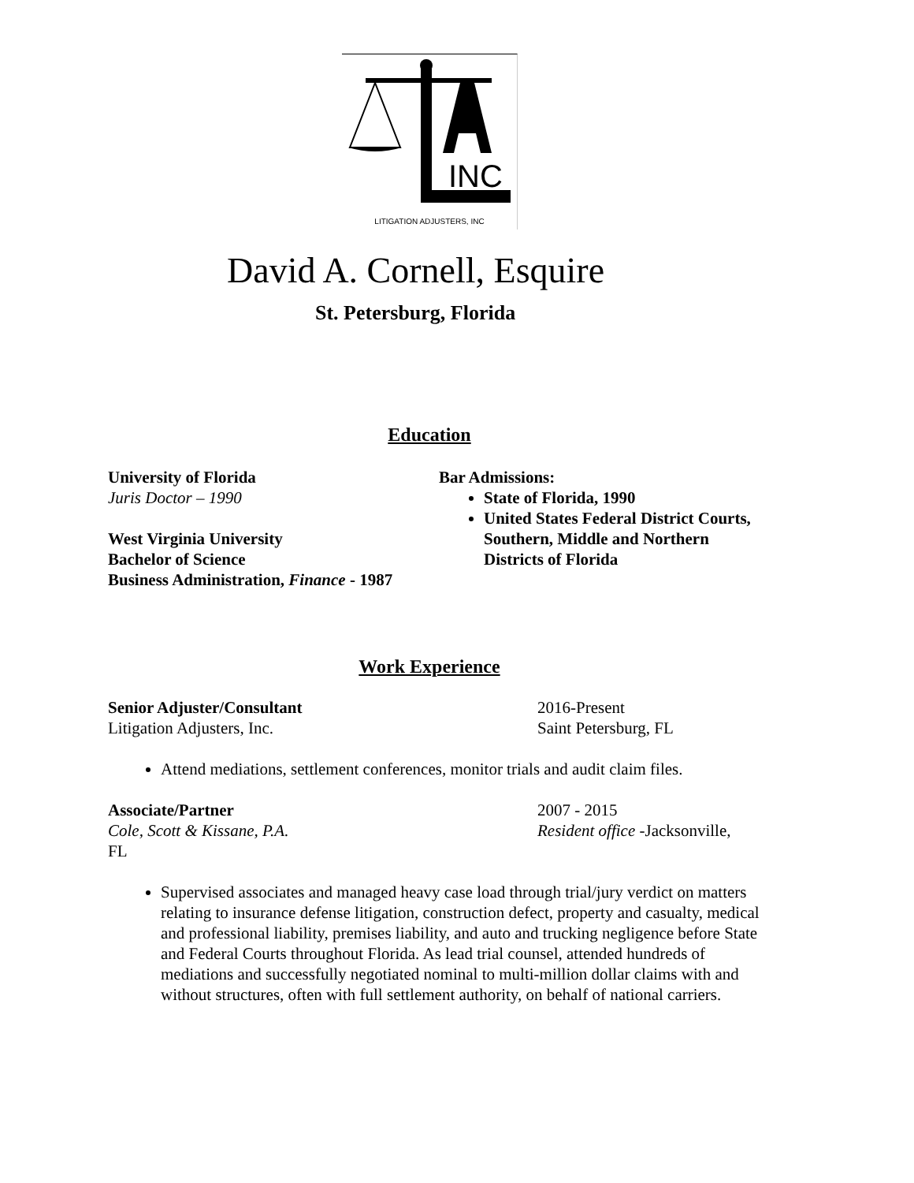INC
LITIGATION ADJUSTERS, INC
David A. Cornell, Esquire
St. Petersburg, Florida
Education
University of Florida
Juris Doctor – 1990
West Virginia University
Bachelor of Science
Business Administration, Finance - 1987
Bar Admissions:
State of Florida, 1990
United States Federal District Courts, Southern, Middle and Northern Districts of Florida
Work Experience
Senior Adjuster/Consultant
Litigation Adjusters, Inc.
2016-Present
Saint Petersburg, FL
Attend mediations, settlement conferences, monitor trials and audit claim files.
Associate/Partner
Cole, Scott & Kissane, P.A.
2007 - 2015
Resident office -Jacksonville,
FL
Supervised associates and managed heavy case load through trial/jury verdict on matters relating to insurance defense litigation, construction defect, property and casualty, medical and professional liability, premises liability, and auto and trucking negligence before State and Federal Courts throughout Florida. As lead trial counsel, attended hundreds of mediations and successfully negotiated nominal to multi-million dollar claims with and without structures, often with full settlement authority, on behalf of national carriers.